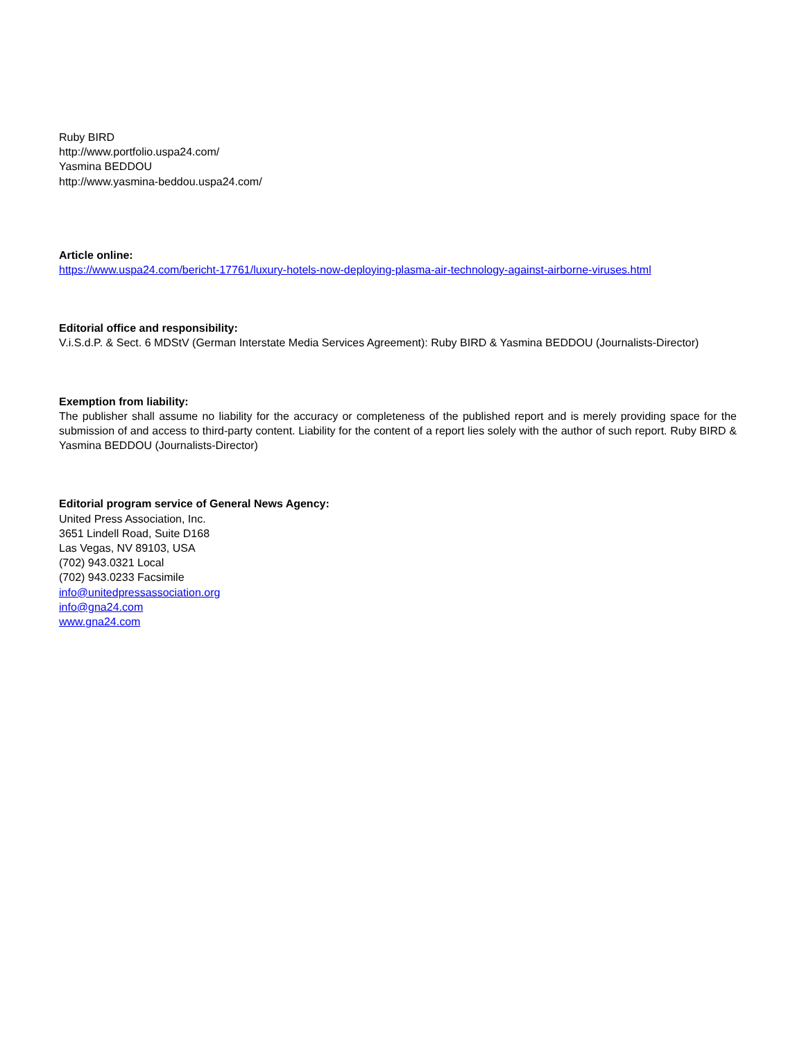Ruby BIRD
http://www.portfolio.uspa24.com/
Yasmina BEDDOU
http://www.yasmina-beddou.uspa24.com/
Article online:
https://www.uspa24.com/bericht-17761/luxury-hotels-now-deploying-plasma-air-technology-against-airborne-viruses.html
Editorial office and responsibility:
V.i.S.d.P. & Sect. 6 MDStV (German Interstate Media Services Agreement): Ruby BIRD & Yasmina BEDDOU (Journalists-Director)
Exemption from liability:
The publisher shall assume no liability for the accuracy or completeness of the published report and is merely providing space for the submission of and access to third-party content. Liability for the content of a report lies solely with the author of such report. Ruby BIRD & Yasmina BEDDOU (Journalists-Director)
Editorial program service of General News Agency:
United Press Association, Inc.
3651 Lindell Road, Suite D168
Las Vegas, NV 89103, USA
(702) 943.0321 Local
(702) 943.0233 Facsimile
info@unitedpressassociation.org
info@gna24.com
www.gna24.com